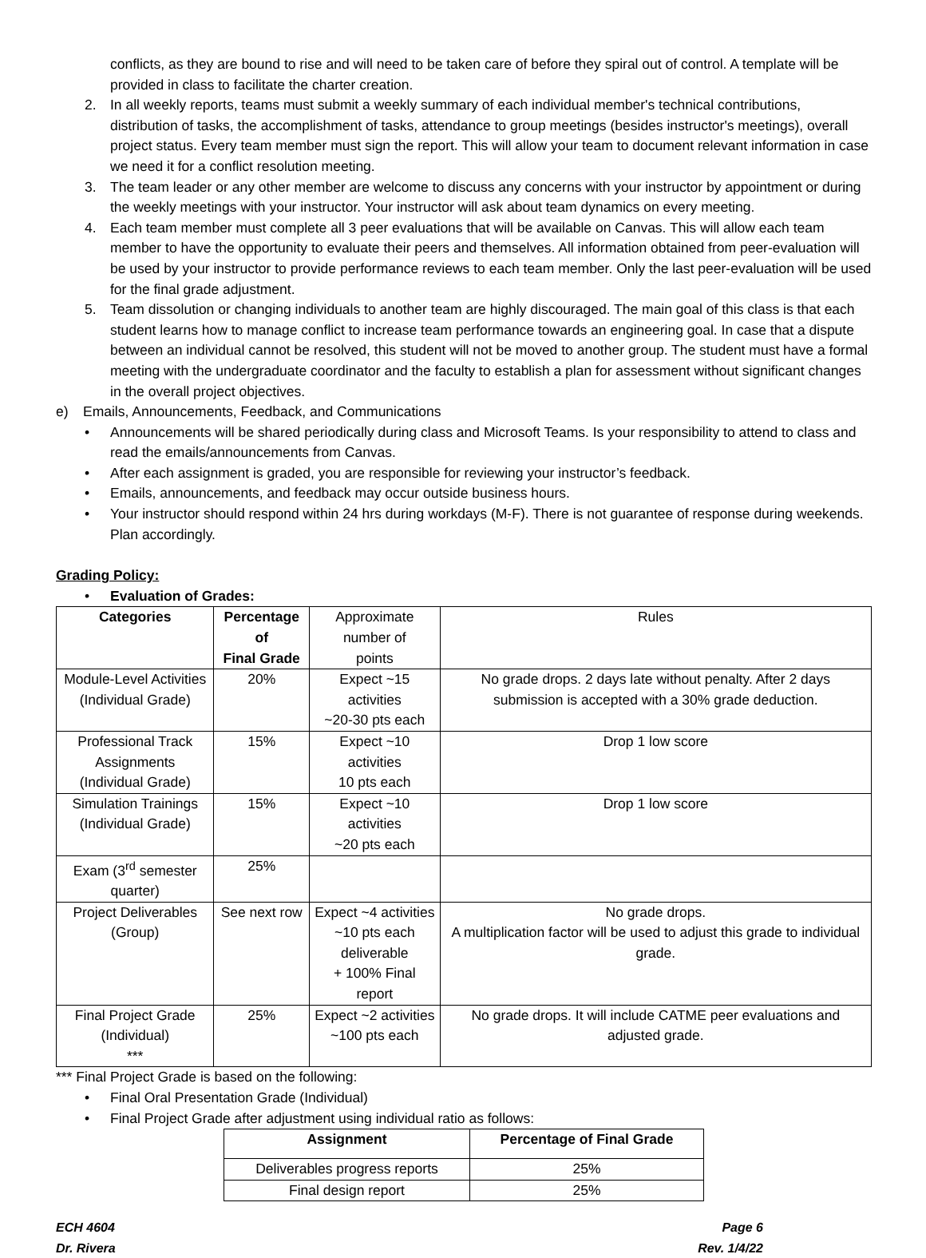conflicts, as they are bound to rise and will need to be taken care of before they spiral out of control. A template will be provided in class to facilitate the charter creation.
2. In all weekly reports, teams must submit a weekly summary of each individual member's technical contributions, distribution of tasks, the accomplishment of tasks, attendance to group meetings (besides instructor's meetings), overall project status. Every team member must sign the report. This will allow your team to document relevant information in case we need it for a conflict resolution meeting.
3. The team leader or any other member are welcome to discuss any concerns with your instructor by appointment or during the weekly meetings with your instructor. Your instructor will ask about team dynamics on every meeting.
4. Each team member must complete all 3 peer evaluations that will be available on Canvas. This will allow each team member to have the opportunity to evaluate their peers and themselves. All information obtained from peer-evaluation will be used by your instructor to provide performance reviews to each team member. Only the last peer-evaluation will be used for the final grade adjustment.
5. Team dissolution or changing individuals to another team are highly discouraged. The main goal of this class is that each student learns how to manage conflict to increase team performance towards an engineering goal. In case that a dispute between an individual cannot be resolved, this student will not be moved to another group. The student must have a formal meeting with the undergraduate coordinator and the faculty to establish a plan for assessment without significant changes in the overall project objectives.
e) Emails, Announcements, Feedback, and Communications
• Announcements will be shared periodically during class and Microsoft Teams. Is your responsibility to attend to class and read the emails/announcements from Canvas.
• After each assignment is graded, you are responsible for reviewing your instructor’s feedback.
• Emails, announcements, and feedback may occur outside business hours.
• Your instructor should respond within 24 hrs during workdays (M-F). There is not guarantee of response during weekends. Plan accordingly.
Grading Policy:
• Evaluation of Grades:
| Categories | Percentage of Final Grade | Approximate number of points | Rules |
| Module-Level Activities (Individual Grade) | 20% | Expect ~15 activities ~20-30 pts each | No grade drops. 2 days late without penalty. After 2 days submission is accepted with a 30% grade deduction. |
| Professional Track Assignments (Individual Grade) | 15% | Expect ~10 activities 10 pts each | Drop 1 low score |
| Simulation Trainings (Individual Grade) | 15% | Expect ~10 activities ~20 pts each | Drop 1 low score |
| Exam (3<sup>rd</sup> semester quarter) | 25% | | |
| Project Deliverables (Group) | See next row | Expect ~4 activities ~10 pts each deliverable + 100% Final report | No grade drops. A multiplication factor will be used to adjust this grade to individual grade. |
| Final Project Grade (Individual) *** | 25% | Expect ~2 activities ~100 pts each | No grade drops. It will include CATME peer evaluations and adjusted grade. |
*** Final Project Grade is based on the following:
• Final Oral Presentation Grade (Individual)
• Final Project Grade after adjustment using individual ratio as follows:
| Assignment | Percentage of Final Grade |
| --- | --- |
| Deliverables progress reports | 25% |
| Final design report | 25% |
ECH 4604
Dr. Rivera Page 6
Rev. 1/4/22